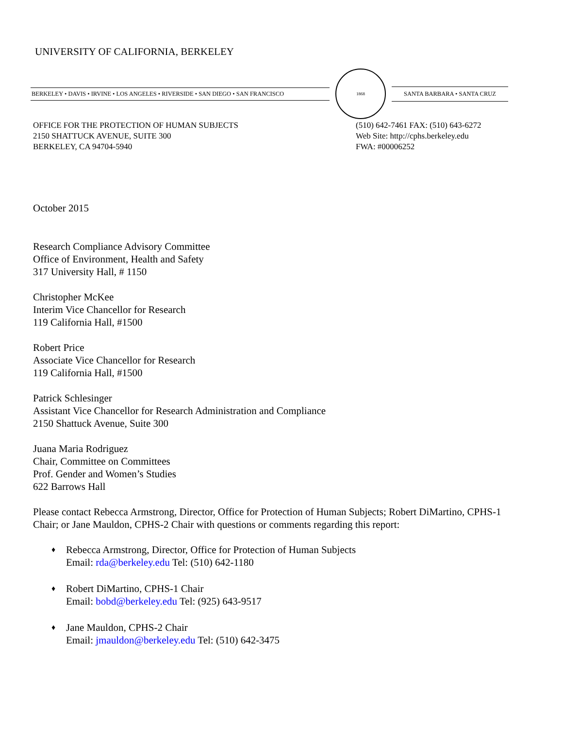UNIVERSITY OF CALIFORNIA, BERKELEY
BERKELEY • DAVIS • IRVINE • LOS ANGELES • RIVERSIDE • SAN DIEGO • SAN FRANCISCO
1868
SANTA BARBARA • SANTA CRUZ
OFFICE FOR THE PROTECTION OF HUMAN SUBJECTS
2150 SHATTUCK AVENUE, SUITE 300
BERKELEY, CA 94704-5940
(510) 642-7461 FAX: (510) 643-6272
Web Site: http://cphs.berkeley.edu
FWA: #00006252
October 2015
Research Compliance Advisory Committee
Office of Environment, Health and Safety
317 University Hall, # 1150
Christopher McKee
Interim Vice Chancellor for Research
119 California Hall, #1500
Robert Price
Associate Vice Chancellor for Research
119 California Hall, #1500
Patrick Schlesinger
Assistant Vice Chancellor for Research Administration and Compliance
2150 Shattuck Avenue, Suite 300
Juana Maria Rodriguez
Chair, Committee on Committees
Prof. Gender and Women’s Studies
622 Barrows Hall
Please contact Rebecca Armstrong, Director, Office for Protection of Human Subjects; Robert DiMartino, CPHS-1 Chair; or Jane Mauldon, CPHS-2 Chair with questions or comments regarding this report:
♦ Rebecca Armstrong, Director, Office for Protection of Human Subjects
Email: rda@berkeley.edu Tel: (510) 642-1180
♦ Robert DiMartino, CPHS-1 Chair
Email: bobd@berkeley.edu Tel: (925) 643-9517
♦ Jane Mauldon, CPHS-2 Chair
Email: jmauldon@berkeley.edu Tel: (510) 642-3475